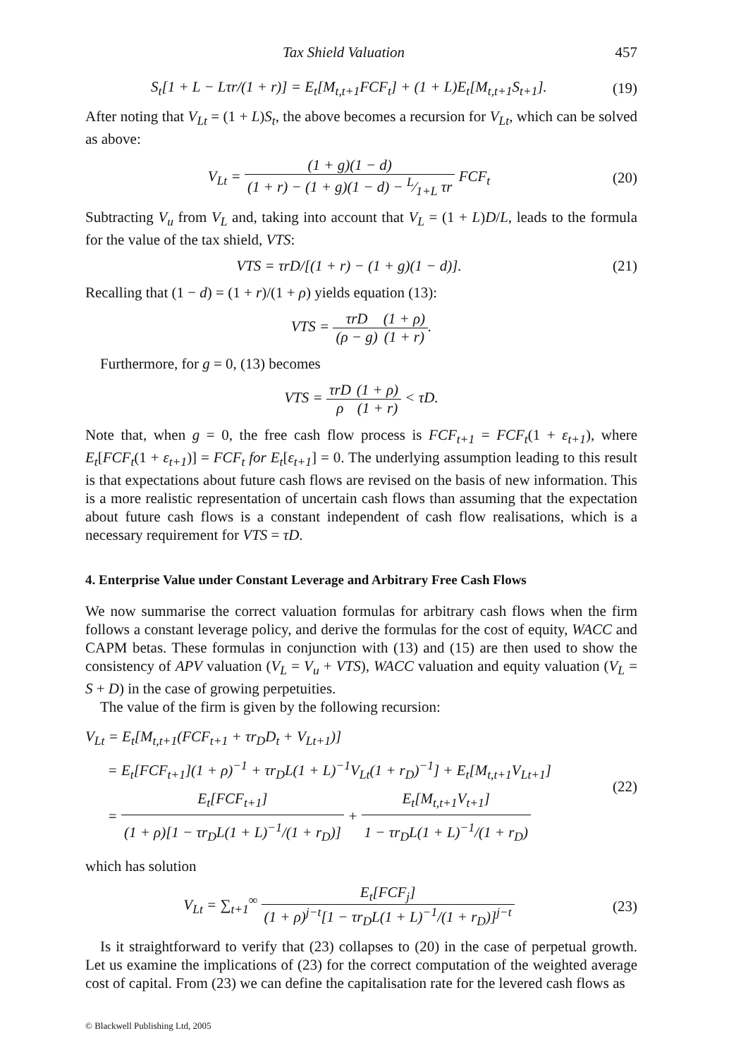Tax Shield Valuation 457
S<sub>t</sub>[1 + L − Lτr/(1 + r)] = E<sub>t</sub>[M<sub>t,t+1</sub>FCF<sub>t</sub>] + (1 + L)E<sub>t</sub>[M<sub>t,t+1</sub>S<sub>t+1</sub>].
(19)
After noting that V<sub>Lt</sub> = (1 + L)S<sub>t</sub>, the above becomes a recursion for V<sub>Lt</sub>, which can be solved as above:
V<sub>Lt</sub> = (1 + g)(1 − d) (1 + r) − (1 + g)(1 − d) − L⁄1+L τr FCF<sub>t</sub>
(20)
Subtracting V<sub>u</sub> from V<sub>L</sub> and, taking into account that V<sub>L</sub> = (1 + L)D/L, leads to the formula for the value of the tax shield, VTS:
VTS = τrD/[(1 + r) − (1 + g)(1 − d)].
(21)
Recalling that (1 − d) = (1 + r)/(1 + ρ) yields equation (13):
VTS = τrD (ρ − g)(1 + ρ) (1 + r).
Furthermore, for g = 0, (13) becomes
VTS = τrD ρ(1 + ρ) (1 + r) < τD.
Note that, when g = 0, the free cash flow process is FCF<sub>t+1</sub> = FCF<sub>t</sub>(1 + ε<sub>t+1</sub>), where E<sub>t</sub>[FCF<sub>t</sub>(1 + ε<sub>t+1</sub>)] = FCF<sub>t</sub> for E<sub>t</sub>[ε<sub>t+1</sub>] = 0. The underlying assumption leading to this result is that expectations about future cash flows are revised on the basis of new information. This is a more realistic representation of uncertain cash flows than assuming that the expectation about future cash flows is a constant independent of cash flow realisations, which is a necessary requirement for VTS = τD.
4. Enterprise Value under Constant Leverage and Arbitrary Free Cash Flows
We now summarise the correct valuation formulas for arbitrary cash flows when the firm follows a constant leverage policy, and derive the formulas for the cost of equity, WACC and CAPM betas. These formulas in conjunction with (13) and (15) are then used to show the consistency of APV valuation (V<sub>L</sub> = V<sub>u</sub> + VTS), WACC valuation and equity valuation (V<sub>L</sub> = S + D) in the case of growing perpetuities.
The value of the firm is given by the following recursion:
V<sub>Lt</sub> = E<sub>t</sub>[M<sub>t,t+1</sub>(FCF<sub>t+1</sub> + τr<sub>D</sub>D<sub>t</sub> + V<sub>Lt+1</sub>)]
= E<sub>t</sub>[FCF<sub>t+1</sub>](1 + ρ)<sup>−1</sup> + τr<sub>D</sub>L(1 + L)<sup>−1</sup>V<sub>Lt</sub>(1 + r<sub>D</sub>)<sup>−1</sup>] + E<sub>t</sub>[M<sub>t,t+1</sub>V<sub>Lt+1</sub>]
= E<sub>t</sub>[FCF<sub>t+1</sub>] (1 + ρ)[1 − τr<sub>D</sub>L(1 + L)<sup>−1</sup>/(1 + r<sub>D</sub>)] + E<sub>t</sub>[M<sub>t,t+1</sub>V<sub>t+1</sub>] 1 − τr<sub>D</sub>L(1 + L)<sup>−1</sup>/(1 + r<sub>D</sub>)
(22)
which has solution
V<sub>Lt</sub> = ∑<sub>t+1</sub><sup>∞</sup> E<sub>t</sub>[FCF<sub>j</sub>] (1 + ρ)<sup>j−t</sup>[1 − τr<sub>D</sub>L(1 + L)<sup>−1</sup>/(1 + r<sub>D</sub>)]<sup>j−t</sup>
(23)
Is it straightforward to verify that (23) collapses to (20) in the case of perpetual growth. Let us examine the implications of (23) for the correct computation of the weighted average cost of capital. From (23) we can define the capitalisation rate for the levered cash flows as
© Blackwell Publishing Ltd, 2005